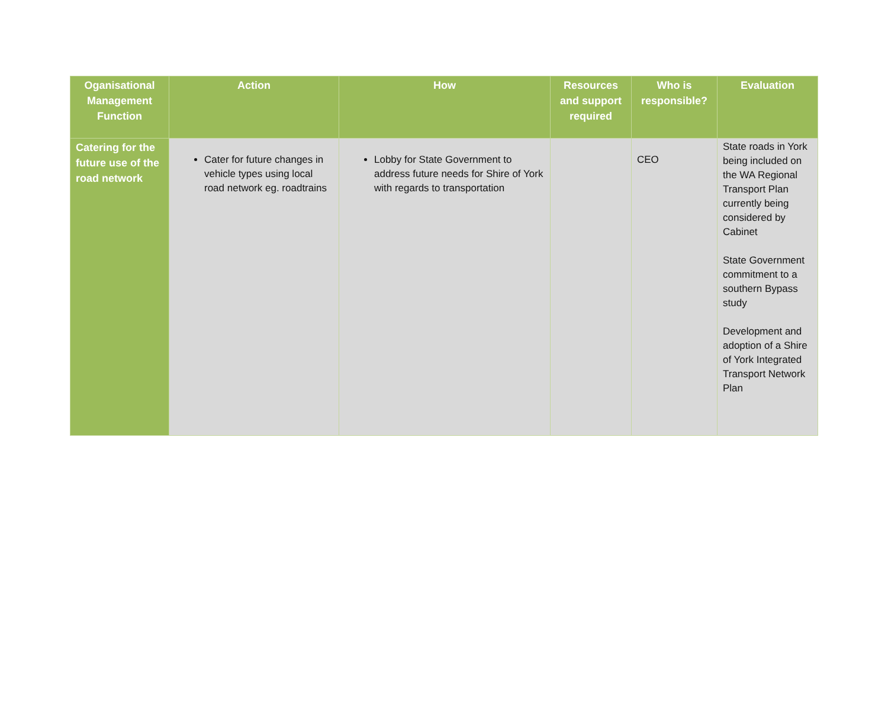| Oganisational Management Function | Action | How | Resources and support required | Who is responsible? | Evaluation |
| --- | --- | --- | --- | --- | --- |
| Catering for the future use of the road network | Cater for future changes in vehicle types using local road network eg. roadtrains | Lobby for State Government to address future needs for Shire of York with regards to transportation | | CEO | State roads in York being included on the WA Regional Transport Plan currently being considered by Cabinet State Government commitment to a southern Bypass study Development and adoption of a Shire of York Integrated Transport Network Plan |